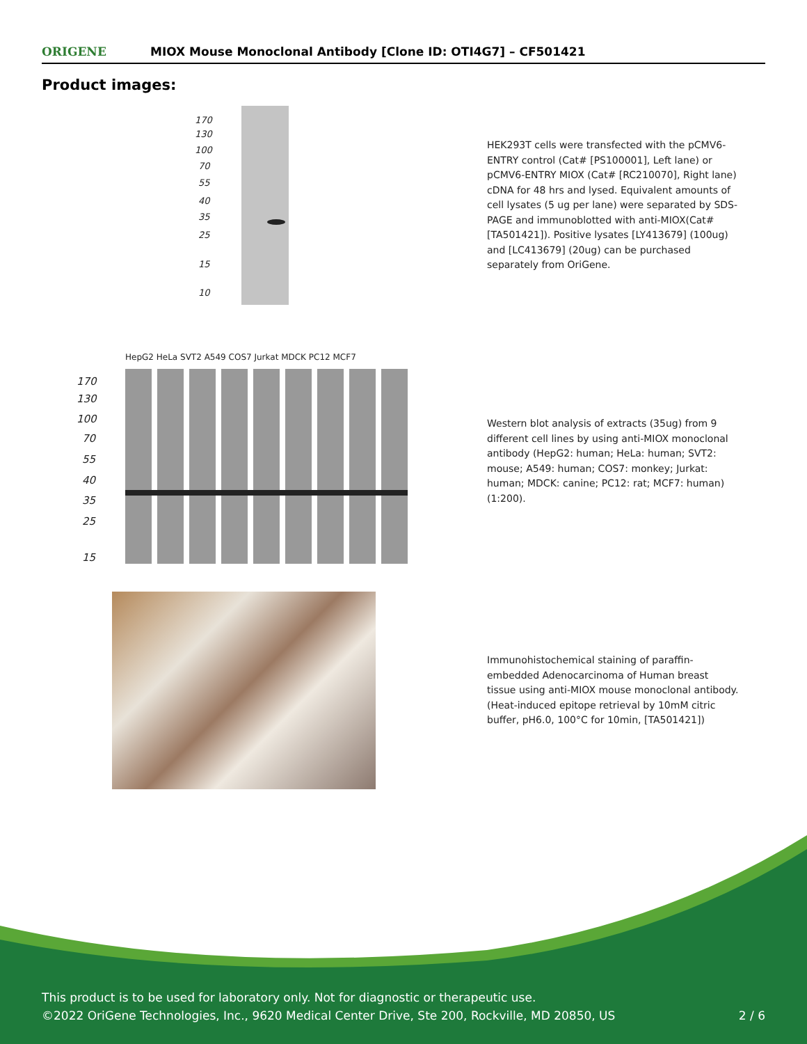ORIGENE
MIOX Mouse Monoclonal Antibody [Clone ID: OTI4G7] – CF501421
Product images:
170
130
100
70
55
40
35
25
15
10
HEK293T cells were transfected with the pCMV6-ENTRY control (Cat# [PS100001], Left lane) or pCMV6-ENTRY MIOX (Cat# [RC210070], Right lane) cDNA for 48 hrs and lysed. Equivalent amounts of cell lysates (5 ug per lane) were separated by SDS-PAGE and immunoblotted with anti-MIOX(Cat# [TA501421]). Positive lysates [LY413679] (100ug) and [LC413679] (20ug) can be purchased separately from OriGene.
HepG2 HeLa SVT2 A549 COS7 Jurkat MDCK PC12 MCF7
170
130
100
70
55
40
35
25
15
Western blot analysis of extracts (35ug) from 9 different cell lines by using anti-MIOX monoclonal antibody (HepG2: human; HeLa: human; SVT2: mouse; A549: human; COS7: monkey; Jurkat: human; MDCK: canine; PC12: rat; MCF7: human) (1:200).
Immunohistochemical staining of paraffin-embedded Adenocarcinoma of Human breast tissue using anti-MIOX mouse monoclonal antibody. (Heat-induced epitope retrieval by 10mM citric buffer, pH6.0, 100°C for 10min, [TA501421])
This product is to be used for laboratory only. Not for diagnostic or therapeutic use.
©2022 OriGene Technologies, Inc., 9620 Medical Center Drive, Ste 200, Rockville, MD 20850, US
2 / 6